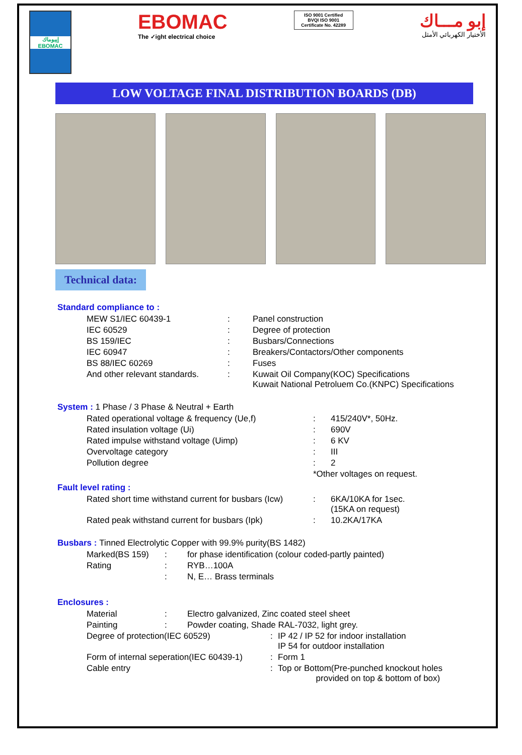إيبوماك
EBOMAC
EBOMAC
The ✓ight electrical choice
ISO 9001 Certified
BVQI ISO 9001
Certificate No. 42289
إبو مـــاك
الأختيار الكهربائي الأمثل
LOW VOLTAGE FINAL DISTRIBUTION BOARDS (DB)
Technical data:
Standard compliance to :
| MEW S1/IEC 60439-1 | : | Panel construction |
| IEC 60529 | : | Degree of protection |
| BS 159/IEC | : | Busbars/Connections |
| IEC 60947 | : | Breakers/Contactors/Other components |
| BS 88/IEC 60269 | : | Fuses |
| And other relevant standards. | : | Kuwait Oil Company(KOC) Specifications Kuwait National Petroluem Co.(KNPC) Specifications |
System : 1 Phase / 3 Phase & Neutral + Earth
| Rated operational voltage & frequency (Ue,f) | : | 415/240V*, 50Hz. |
| Rated insulation voltage (Ui) | : | 690V |
| Rated impulse withstand voltage (Uimp) | : | 6 KV |
| Overvoltage category | : | III |
| Pollution degree | : | 2 |
| | *Other voltages on request. | |
Fault level rating :
| Rated short time withstand current for busbars (Icw) | : | 6KA/10KA for 1sec. (15KA on request) |
| Rated peak withstand current for busbars (Ipk) | : | 10.2KA/17KA |
Busbars : Tinned Electrolytic Copper with 99.9% purity(BS 1482)
| Marked(BS 159) | : | for phase identification (colour coded-partly painted) |
| Rating | : | RYB…100A |
| | : | N, E… Brass terminals |
Enclosures :
| Material | : | Electro galvanized, Zinc coated steel sheet | | |
| Painting | : | Powder coating, Shade RAL-7032, light grey. | | |
| Degree of protection(IEC 60529) | | | : | IP 42 / IP 52 for indoor installation IP 54 for outdoor installation |
| Form of internal seperation(IEC 60439-1) | | | : | Form 1 |
| Cable entry | | | : | Top or Bottom(Pre-punched knockout holes provided on top & bottom of box) |